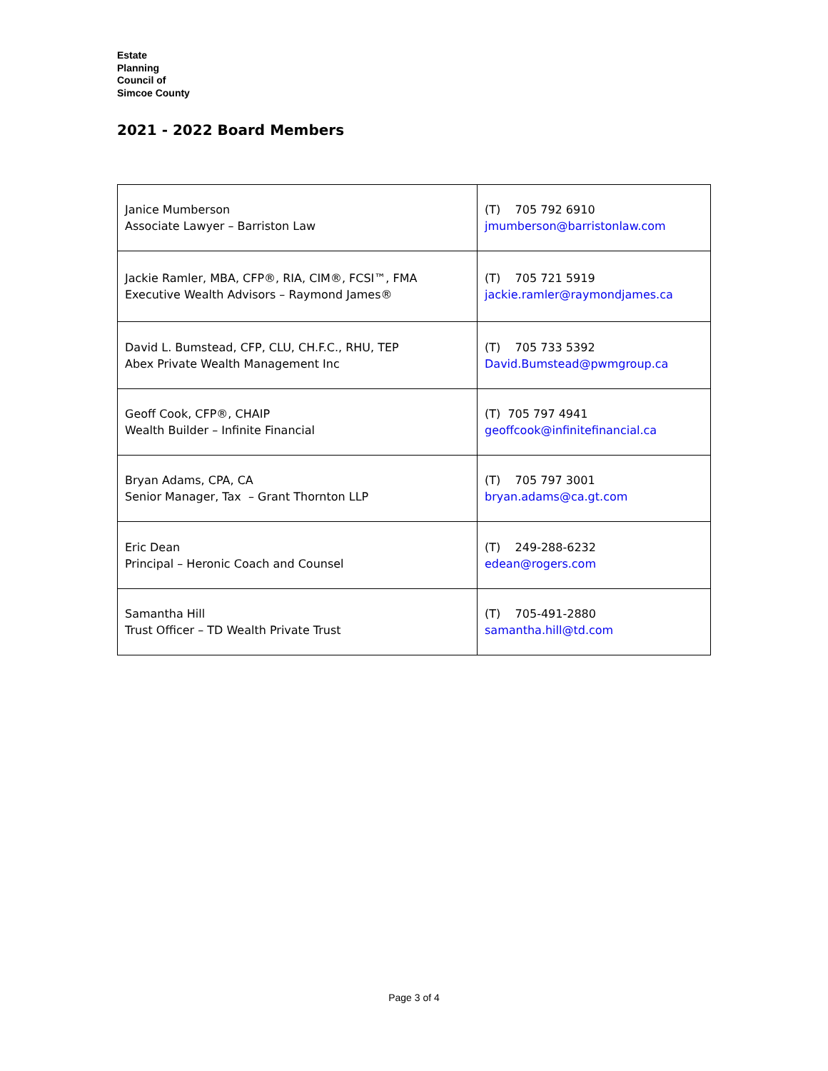Estate
Planning
Council of
Simcoe County
2021 - 2022 Board Members
| Janice Mumberson Associate Lawyer – Barriston Law | (T) 705 792 6910 jmumberson@barristonlaw.com |
| Jackie Ramler, MBA, CFP®, RIA, CIM®, FCSI™, FMA Executive Wealth Advisors – Raymond James® | (T) 705 721 5919 jackie.ramler@raymondjames.ca |
| David L. Bumstead, CFP, CLU, CH.F.C., RHU, TEP Abex Private Wealth Management Inc | (T) 705 733 5392 David.Bumstead@pwmgroup.ca |
| Geoff Cook, CFP®, CHAIP Wealth Builder – Infinite Financial | (T) 705 797 4941 geoffcook@infinitefinancial.ca |
| Bryan Adams, CPA, CA Senior Manager, Tax – Grant Thornton LLP | (T) 705 797 3001 bryan.adams@ca.gt.com |
| Eric Dean Principal – Heronic Coach and Counsel | (T) 249-288-6232 edean@rogers.com |
| Samantha Hill Trust Officer – TD Wealth Private Trust | (T) 705-491-2880 samantha.hill@td.com |
Page 3 of 4